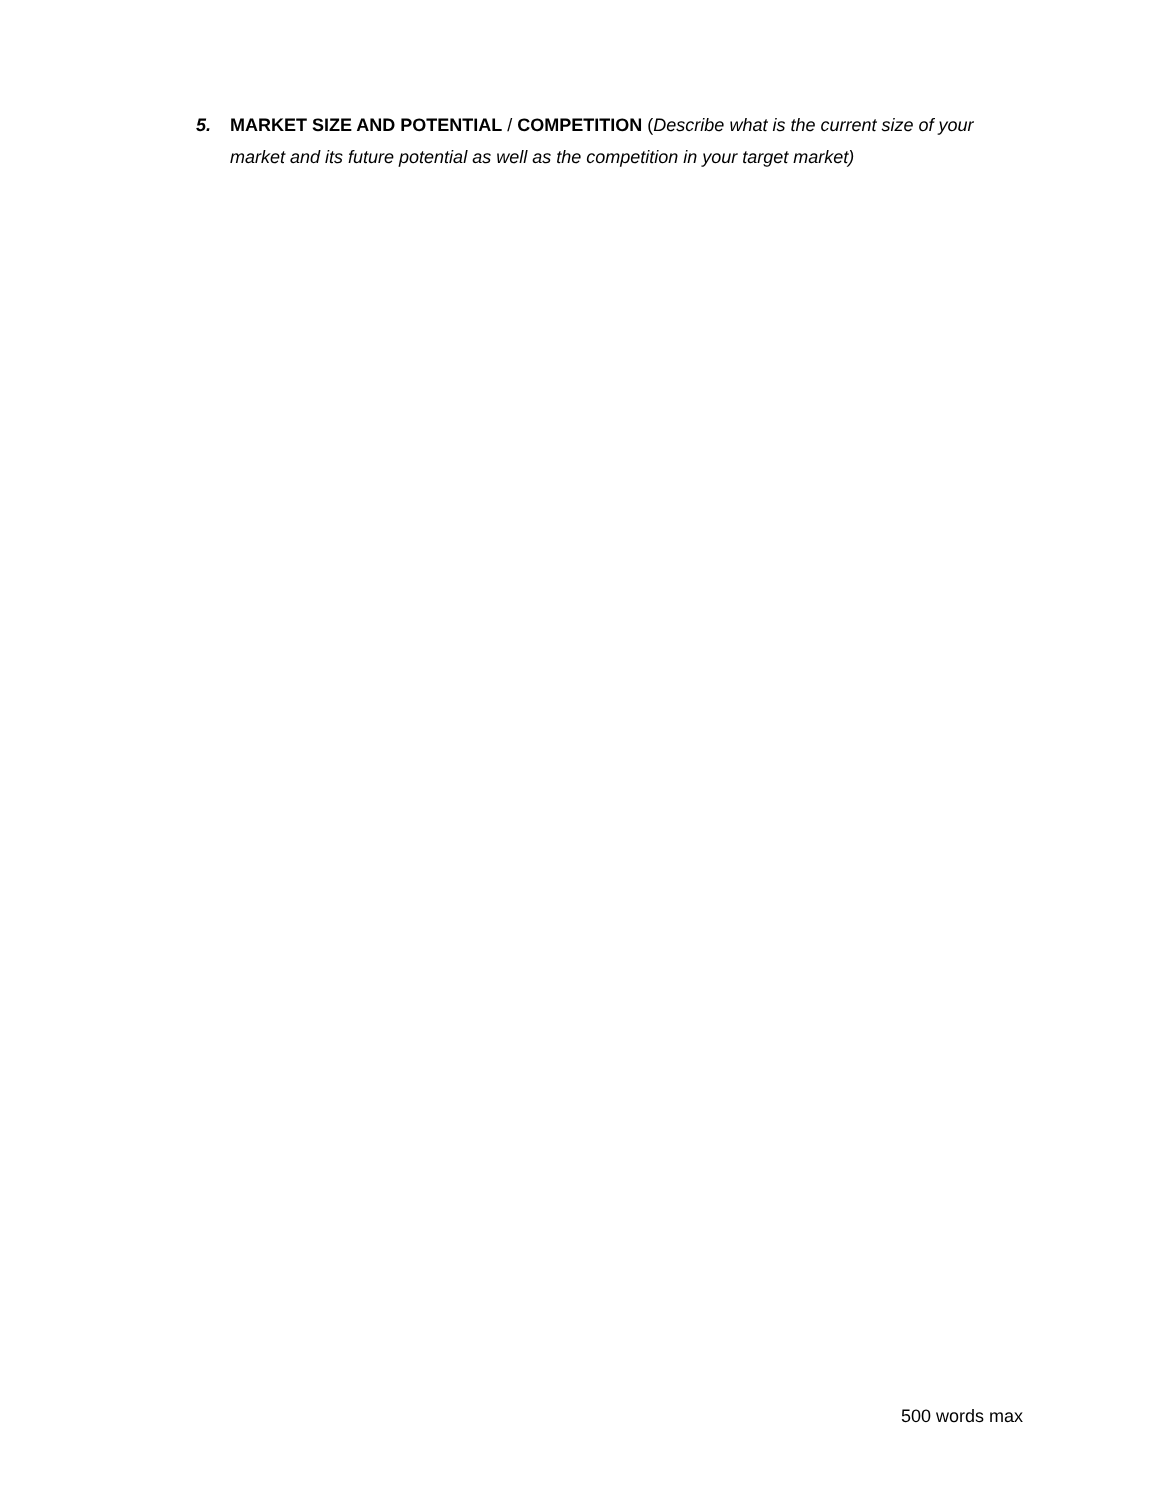5. MARKET SIZE AND POTENTIAL / COMPETITION (Describe what is the current size of your market and its future potential as well as the competition in your target market)
500 words max